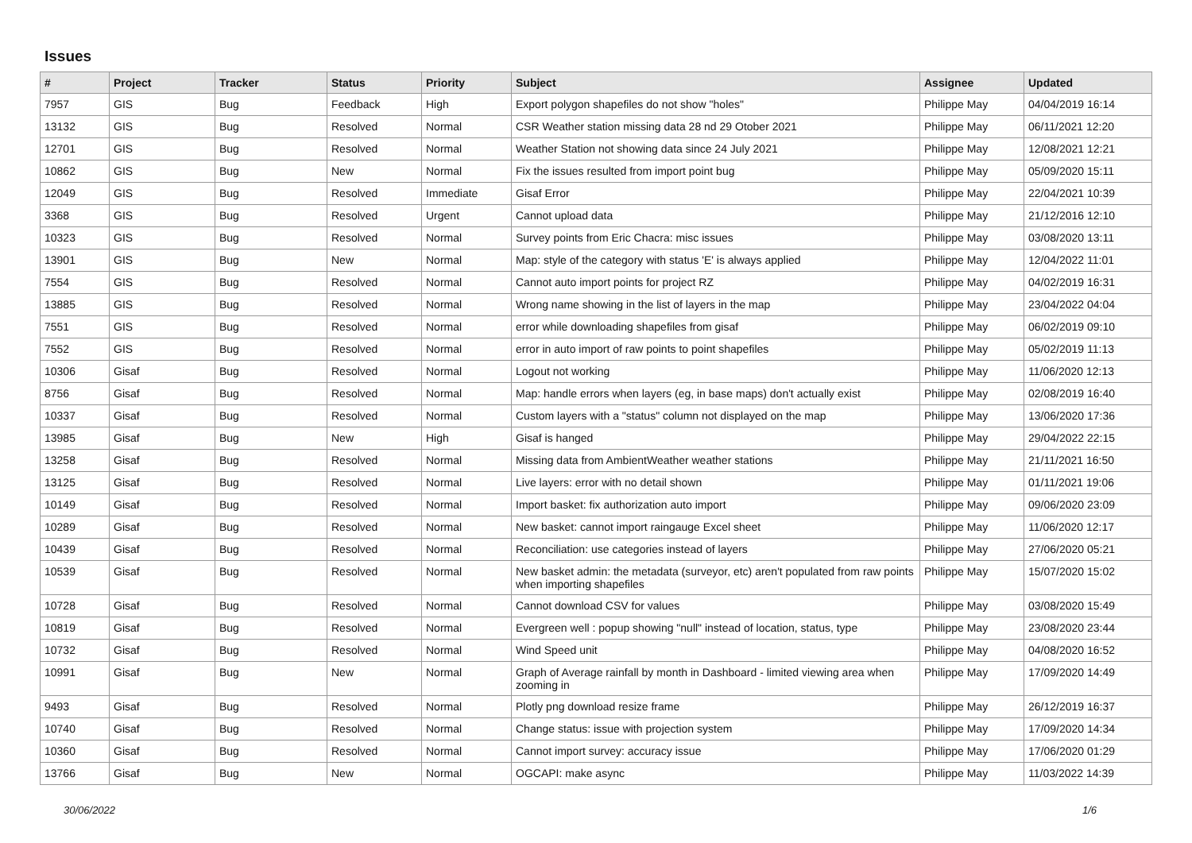Issues
| # | Project | Tracker | Status | Priority | Subject | Assignee | Updated |
| --- | --- | --- | --- | --- | --- | --- | --- |
| 7957 | GIS | Bug | Feedback | High | Export polygon shapefiles do not show "holes" | Philippe May | 04/04/2019 16:14 |
| 13132 | GIS | Bug | Resolved | Normal | CSR Weather station missing data 28 nd 29 Otober 2021 | Philippe May | 06/11/2021 12:20 |
| 12701 | GIS | Bug | Resolved | Normal | Weather Station not showing data since 24 July 2021 | Philippe May | 12/08/2021 12:21 |
| 10862 | GIS | Bug | New | Normal | Fix the issues resulted from import point bug | Philippe May | 05/09/2020 15:11 |
| 12049 | GIS | Bug | Resolved | Immediate | Gisaf Error | Philippe May | 22/04/2021 10:39 |
| 3368 | GIS | Bug | Resolved | Urgent | Cannot upload data | Philippe May | 21/12/2016 12:10 |
| 10323 | GIS | Bug | Resolved | Normal | Survey points from Eric Chacra: misc issues | Philippe May | 03/08/2020 13:11 |
| 13901 | GIS | Bug | New | Normal | Map: style of the category with status 'E' is always applied | Philippe May | 12/04/2022 11:01 |
| 7554 | GIS | Bug | Resolved | Normal | Cannot auto import points for project RZ | Philippe May | 04/02/2019 16:31 |
| 13885 | GIS | Bug | Resolved | Normal | Wrong name showing in the list of layers in the map | Philippe May | 23/04/2022 04:04 |
| 7551 | GIS | Bug | Resolved | Normal | error while downloading shapefiles from gisaf | Philippe May | 06/02/2019 09:10 |
| 7552 | GIS | Bug | Resolved | Normal | error in auto import of raw points to point shapefiles | Philippe May | 05/02/2019 11:13 |
| 10306 | Gisaf | Bug | Resolved | Normal | Logout not working | Philippe May | 11/06/2020 12:13 |
| 8756 | Gisaf | Bug | Resolved | Normal | Map: handle errors when layers (eg, in base maps) don't actually exist | Philippe May | 02/08/2019 16:40 |
| 10337 | Gisaf | Bug | Resolved | Normal | Custom layers with a "status" column not displayed on the map | Philippe May | 13/06/2020 17:36 |
| 13985 | Gisaf | Bug | New | High | Gisaf is hanged | Philippe May | 29/04/2022 22:15 |
| 13258 | Gisaf | Bug | Resolved | Normal | Missing data from AmbientWeather weather stations | Philippe May | 21/11/2021 16:50 |
| 13125 | Gisaf | Bug | Resolved | Normal | Live layers: error with no detail shown | Philippe May | 01/11/2021 19:06 |
| 10149 | Gisaf | Bug | Resolved | Normal | Import basket: fix authorization auto import | Philippe May | 09/06/2020 23:09 |
| 10289 | Gisaf | Bug | Resolved | Normal | New basket: cannot import raingauge Excel sheet | Philippe May | 11/06/2020 12:17 |
| 10439 | Gisaf | Bug | Resolved | Normal | Reconciliation: use categories instead of layers | Philippe May | 27/06/2020 05:21 |
| 10539 | Gisaf | Bug | Resolved | Normal | New basket admin: the metadata (surveyor, etc) aren't populated from raw points when importing shapefiles | Philippe May | 15/07/2020 15:02 |
| 10728 | Gisaf | Bug | Resolved | Normal | Cannot download CSV for values | Philippe May | 03/08/2020 15:49 |
| 10819 | Gisaf | Bug | Resolved | Normal | Evergreen well : popup showing "null" instead of location, status, type | Philippe May | 23/08/2020 23:44 |
| 10732 | Gisaf | Bug | Resolved | Normal | Wind Speed unit | Philippe May | 04/08/2020 16:52 |
| 10991 | Gisaf | Bug | New | Normal | Graph of Average rainfall by month in Dashboard - limited viewing area when zooming in | Philippe May | 17/09/2020 14:49 |
| 9493 | Gisaf | Bug | Resolved | Normal | Plotly png download resize frame | Philippe May | 26/12/2019 16:37 |
| 10740 | Gisaf | Bug | Resolved | Normal | Change status: issue with projection system | Philippe May | 17/09/2020 14:34 |
| 10360 | Gisaf | Bug | Resolved | Normal | Cannot import survey: accuracy issue | Philippe May | 17/06/2020 01:29 |
| 13766 | Gisaf | Bug | New | Normal | OGCAPI: make async | Philippe May | 11/03/2022 14:39 |
30/06/2022 1/6